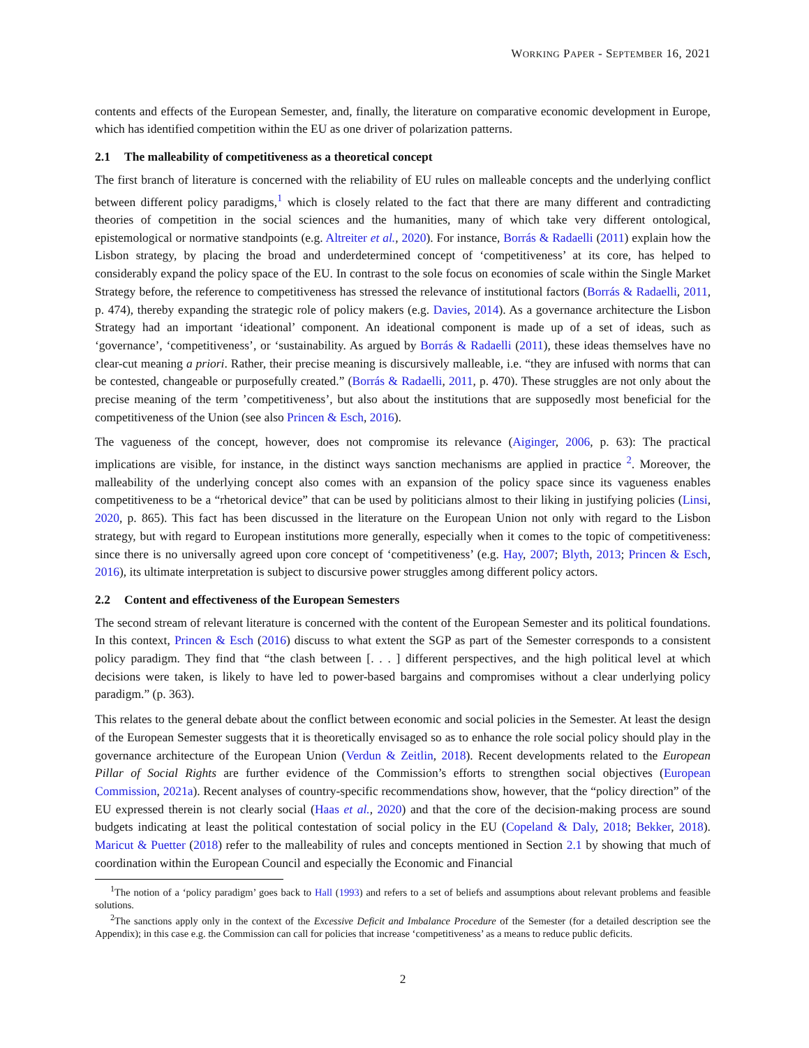WORKING PAPER - SEPTEMBER 16, 2021
contents and effects of the European Semester, and, finally, the literature on comparative economic development in Europe, which has identified competition within the EU as one driver of polarization patterns.
2.1 The malleability of competitiveness as a theoretical concept
The first branch of literature is concerned with the reliability of EU rules on malleable concepts and the underlying conflict between different policy paradigms,<sup>1</sup> which is closely related to the fact that there are many different and contradicting theories of competition in the social sciences and the humanities, many of which take very different ontological, epistemological or normative standpoints (e.g. Altreiter et al., 2020). For instance, Borrás & Radaelli (2011) explain how the Lisbon strategy, by placing the broad and underdetermined concept of ‘competitiveness’ at its core, has helped to considerably expand the policy space of the EU. In contrast to the sole focus on economies of scale within the Single Market Strategy before, the reference to competitiveness has stressed the relevance of institutional factors (Borrás & Radaelli, 2011, p. 474), thereby expanding the strategic role of policy makers (e.g. Davies, 2014). As a governance architecture the Lisbon Strategy had an important ‘ideational’ component. An ideational component is made up of a set of ideas, such as ‘governance’, ‘competitiveness’, or ‘sustainability. As argued by Borrás & Radaelli (2011), these ideas themselves have no clear-cut meaning a priori. Rather, their precise meaning is discursively malleable, i.e. “they are infused with norms that can be contested, changeable or purposefully created.” (Borrás & Radaelli, 2011, p. 470). These struggles are not only about the precise meaning of the term ’competitiveness’, but also about the institutions that are supposedly most beneficial for the competitiveness of the Union (see also Princen & Esch, 2016).
The vagueness of the concept, however, does not compromise its relevance (Aiginger, 2006, p. 63): The practical implications are visible, for instance, in the distinct ways sanction mechanisms are applied in practice <sup>2</sup>. Moreover, the malleability of the underlying concept also comes with an expansion of the policy space since its vagueness enables competitiveness to be a “rhetorical device” that can be used by politicians almost to their liking in justifying policies (Linsi, 2020, p. 865). This fact has been discussed in the literature on the European Union not only with regard to the Lisbon strategy, but with regard to European institutions more generally, especially when it comes to the topic of competitiveness: since there is no universally agreed upon core concept of ‘competitiveness’ (e.g. Hay, 2007; Blyth, 2013; Princen & Esch, 2016), its ultimate interpretation is subject to discursive power struggles among different policy actors.
2.2 Content and effectiveness of the European Semesters
The second stream of relevant literature is concerned with the content of the European Semester and its political foundations. In this context, Princen & Esch (2016) discuss to what extent the SGP as part of the Semester corresponds to a consistent policy paradigm. They find that “the clash between [. . . ] different perspectives, and the high political level at which decisions were taken, is likely to have led to power-based bargains and compromises without a clear underlying policy paradigm.” (p. 363).
This relates to the general debate about the conflict between economic and social policies in the Semester. At least the design of the European Semester suggests that it is theoretically envisaged so as to enhance the role social policy should play in the governance architecture of the European Union (Verdun & Zeitlin, 2018). Recent developments related to the European Pillar of Social Rights are further evidence of the Commission’s efforts to strengthen social objectives (European Commission, 2021a). Recent analyses of country-specific recommendations show, however, that the “policy direction” of the EU expressed therein is not clearly social (Haas et al., 2020) and that the core of the decision-making process are sound budgets indicating at least the political contestation of social policy in the EU (Copeland & Daly, 2018; Bekker, 2018). Maricut & Puetter (2018) refer to the malleability of rules and concepts mentioned in Section 2.1 by showing that much of coordination within the European Council and especially the Economic and Financial
<sup>1</sup> The notion of a ‘policy paradigm’ goes back to Hall (1993) and refers to a set of beliefs and assumptions about relevant problems and feasible solutions.
<sup>2</sup> The sanctions apply only in the context of the Excessive Deficit and Imbalance Procedure of the Semester (for a detailed description see the Appendix); in this case e.g. the Commission can call for policies that increase ‘competitiveness’ as a means to reduce public deficits.
2